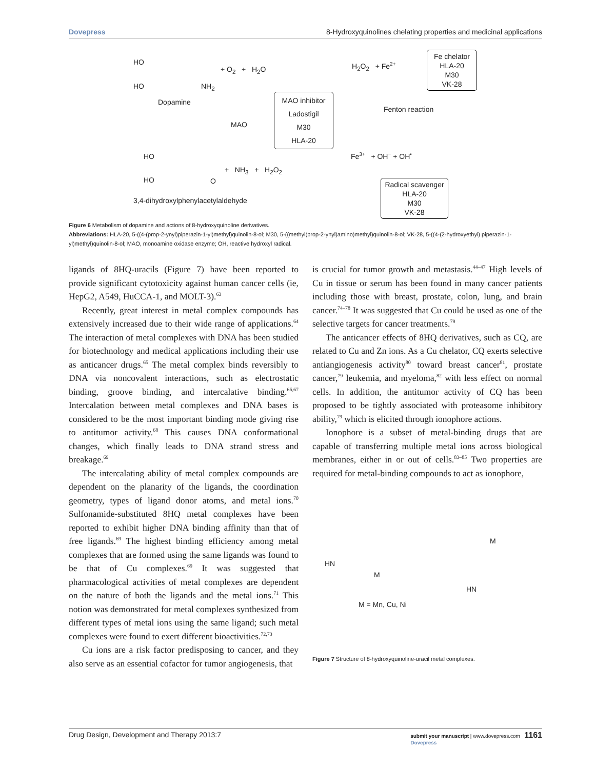Dovepress 8-Hydroxyquinolines chelating properties and medicinal applications
HO
HO NH<sub>2</sub>
+ O<sub>2</sub> + H<sub>2</sub>O
Dopamine
MAO
MAO inhibitor
Ladostigil
M30
HLA-20
HO
HO O
+ NH<sub>3</sub> + H<sub>2</sub>O<sub>2</sub>
3,4-dihydroxylphenylacetylaldehyde
H<sub>2</sub>O<sub>2</sub> + Fe<sup>2+</sup>
Fe chelator
HLA-20
M30
VK-28
Fenton reaction
Fe<sup>3+</sup> + OH<sup>−</sup> + OH<sup>•</sup>
Radical scavenger
HLA-20
M30
VK-28
Figure 6 Metabolism of dopamine and actions of 8-hydroxyquinoline derivatives.
Abbreviations: HLA-20, 5-((4-(prop-2-ynyl)piperazin-1-yl)methyl)quinolin-8-ol; M30, 5-((methyl(prop-2-ynyl)amino)methyl)quinolin-8-ol; VK-28, 5-((4-(2-hydroxyethyl) piperazin-1-yl)methyl)quinolin-8-ol; MAO, monoamine oxidase enzyme; OH, reactive hydroxyl radical.
ligands of 8HQ-uracils (Figure 7) have been reported to provide significant cytotoxicity against human cancer cells (ie, HepG2, A549, HuCCA-1, and MOLT-3).<sup>63</sup>
Recently, great interest in metal complex compounds has extensively increased due to their wide range of applications.<sup>64</sup> The interaction of metal complexes with DNA has been studied for biotechnology and medical applications including their use as anticancer drugs.<sup>65</sup> The metal complex binds reversibly to DNA via noncovalent interactions, such as electrostatic binding, groove binding, and intercalative binding.<sup>66,67</sup> Intercalation between metal complexes and DNA bases is considered to be the most important binding mode giving rise to antitumor activity.<sup>68</sup> This causes DNA conformational changes, which finally leads to DNA strand stress and breakage.<sup>69</sup>
The intercalating ability of metal complex compounds are dependent on the planarity of the ligands, the coordination geometry, types of ligand donor atoms, and metal ions.<sup>70</sup> Sulfonamide-substituted 8HQ metal complexes have been reported to exhibit higher DNA binding affinity than that of free ligands.<sup>69</sup> The highest binding efficiency among metal complexes that are formed using the same ligands was found to be that of Cu complexes.<sup>69</sup> It was suggested that pharmacological activities of metal complexes are dependent on the nature of both the ligands and the metal ions.<sup>71</sup> This notion was demonstrated for metal complexes synthesized from different types of metal ions using the same ligand; such metal complexes were found to exert different bioactivities.<sup>72,73</sup>
Cu ions are a risk factor predisposing to cancer, and they also serve as an essential cofactor for tumor angiogenesis, that
is crucial for tumor growth and metastasis.<sup>44–47</sup> High levels of Cu in tissue or serum has been found in many cancer patients including those with breast, prostate, colon, lung, and brain cancer.<sup>74–78</sup> It was suggested that Cu could be used as one of the selective targets for cancer treatments.<sup>79</sup>
The anticancer effects of 8HQ derivatives, such as CQ, are related to Cu and Zn ions. As a Cu chelator, CQ exerts selective antiangiogenesis activity<sup>80</sup> toward breast cancer<sup>81</sup>, prostate cancer,<sup>79</sup> leukemia, and myeloma,<sup>82</sup> with less effect on normal cells. In addition, the antitumor activity of CQ has been proposed to be tightly associated with proteasome inhibitory ability,<sup>79</sup> which is elicited through ionophore actions.
Ionophore is a subset of metal-binding drugs that are capable of transferring multiple metal ions across biological membranes, either in or out of cells.<sup>83–85</sup> Two properties are required for metal-binding compounds to act as ionophore,
M = Mn, Cu, Ni
M
M
HN
HN
Figure 7 Structure of 8-hydroxyquinoline-uracil metal complexes.
Drug Design, Development and Therapy 2013:7 submit your manuscript | www.dovepress.com 1161
Dovepress